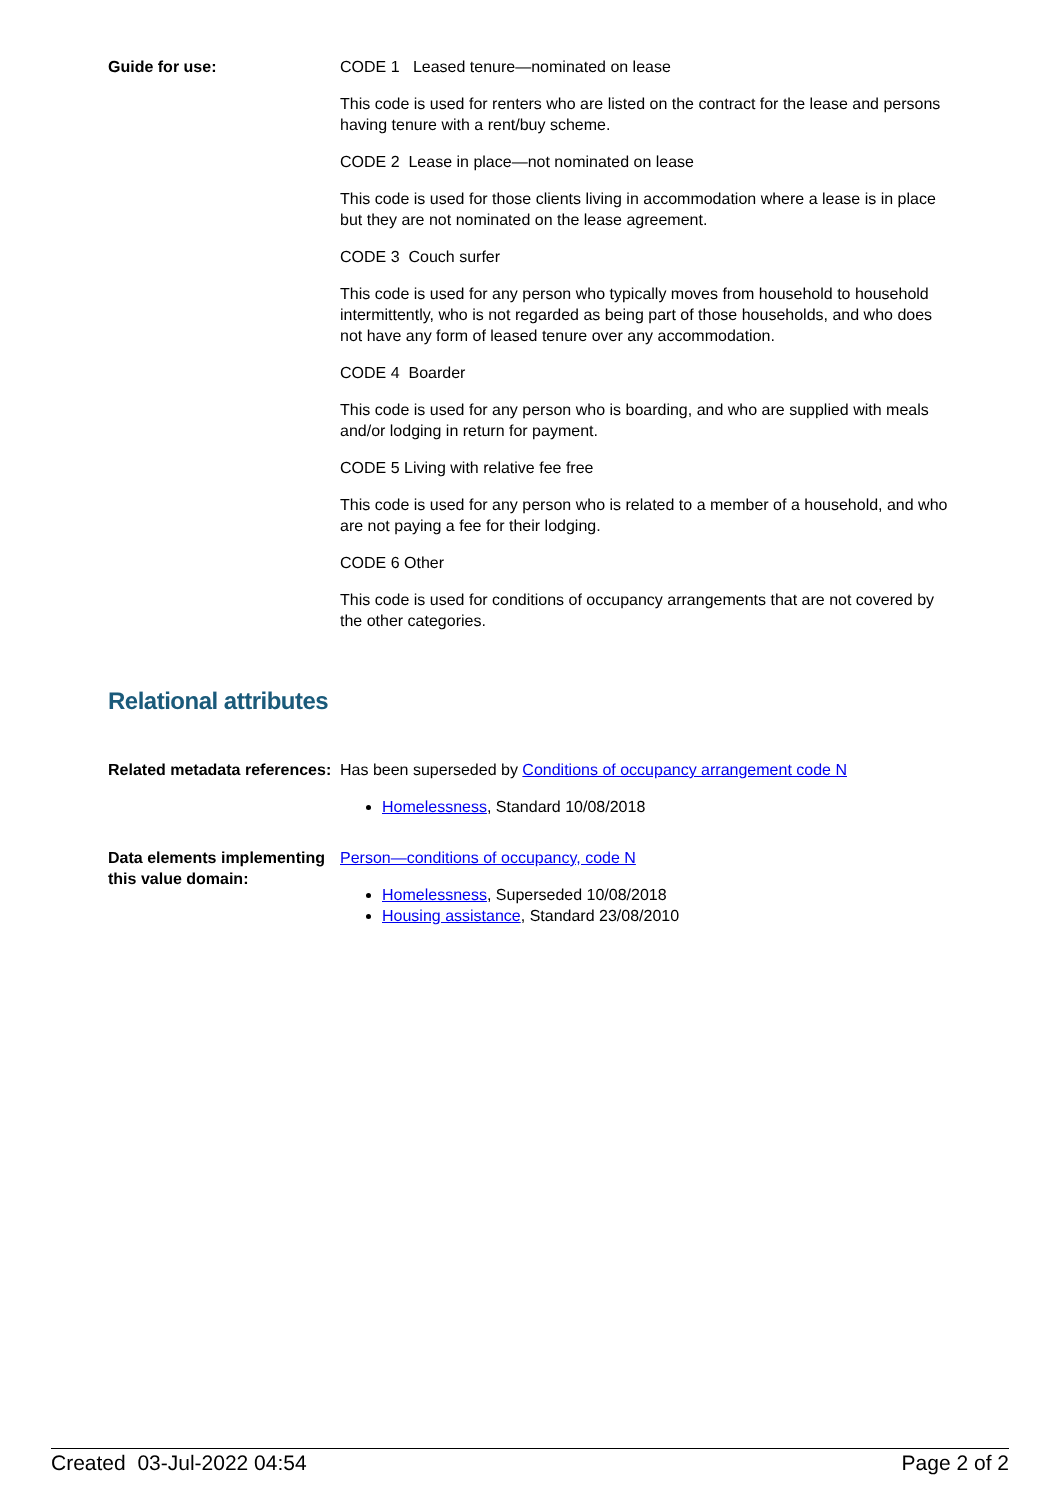Guide for use: CODE 1 Leased tenure—nominated on lease
This code is used for renters who are listed on the contract for the lease and persons having tenure with a rent/buy scheme.
CODE 2 Lease in place—not nominated on lease
This code is used for those clients living in accommodation where a lease is in place but they are not nominated on the lease agreement.
CODE 3 Couch surfer
This code is used for any person who typically moves from household to household intermittently, who is not regarded as being part of those households, and who does not have any form of leased tenure over any accommodation.
CODE 4 Boarder
This code is used for any person who is boarding, and who are supplied with meals and/or lodging in return for payment.
CODE 5 Living with relative fee free
This code is used for any person who is related to a member of a household, and who are not paying a fee for their lodging.
CODE 6 Other
This code is used for conditions of occupancy arrangements that are not covered by the other categories.
Relational attributes
Related metadata references:
Has been superseded by Conditions of occupancy arrangement code N
Homelessness, Standard 10/08/2018
Data elements implementing this value domain:
Person—conditions of occupancy, code N
Homelessness, Superseded 10/08/2018
Housing assistance, Standard 23/08/2010
Created 03-Jul-2022 04:54 Page 2 of 2